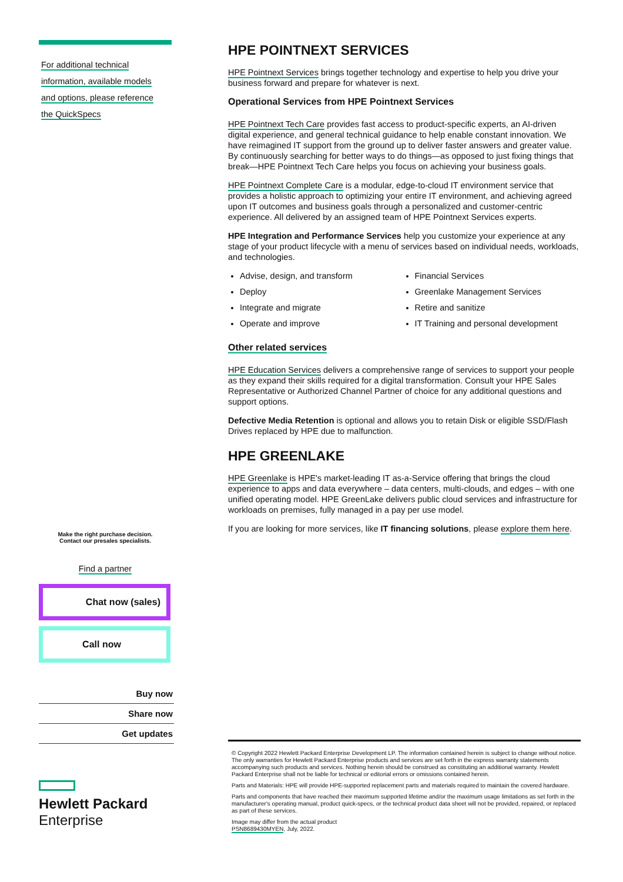For additional technical
information, available models
and options, please reference
the QuickSpecs
Make the right purchase decision.
Contact our presales specialists.
Find a partner
Chat now (sales)
Call now
Buy now
Share now
Get updates
Hewlett Packard
Enterprise
HPE POINTNEXT SERVICES
HPE Pointnext Services brings together technology and expertise to help you drive your business forward and prepare for whatever is next.
Operational Services from HPE Pointnext Services
HPE Pointnext Tech Care provides fast access to product-specific experts, an AI-driven digital experience, and general technical guidance to help enable constant innovation. We have reimagined IT support from the ground up to deliver faster answers and greater value. By continuously searching for better ways to do things—as opposed to just fixing things that break—HPE Pointnext Tech Care helps you focus on achieving your business goals.
HPE Pointnext Complete Care is a modular, edge-to-cloud IT environment service that provides a holistic approach to optimizing your entire IT environment, and achieving agreed upon IT outcomes and business goals through a personalized and customer-centric experience. All delivered by an assigned team of HPE Pointnext Services experts.
HPE Integration and Performance Services help you customize your experience at any stage of your product lifecycle with a menu of services based on individual needs, workloads, and technologies.
Advise, design, and transform
Deploy
Integrate and migrate
Operate and improve
Financial Services
Greenlake Management Services
Retire and sanitize
IT Training and personal development
Other related services
HPE Education Services delivers a comprehensive range of services to support your people as they expand their skills required for a digital transformation. Consult your HPE Sales Representative or Authorized Channel Partner of choice for any additional questions and support options.
Defective Media Retention is optional and allows you to retain Disk or eligible SSD/Flash Drives replaced by HPE due to malfunction.
HPE GREENLAKE
HPE Greenlake is HPE's market-leading IT as-a-Service offering that brings the cloud experience to apps and data everywhere – data centers, multi-clouds, and edges – with one unified operating model. HPE GreenLake delivers public cloud services and infrastructure for workloads on premises, fully managed in a pay per use model.
If you are looking for more services, like IT financing solutions, please explore them here.
© Copyright 2022 Hewlett Packard Enterprise Development LP. The information contained herein is subject to change without notice. The only warranties for Hewlett Packard Enterprise products and services are set forth in the express warranty statements accompanying such products and services. Nothing herein should be construed as constituting an additional warranty. Hewlett Packard Enterprise shall not be liable for technical or editorial errors or omissions contained herein.
Parts and Materials: HPE will provide HPE-supported replacement parts and materials required to maintain the covered hardware.
Parts and components that have reached their maximum supported lifetime and/or the maximum usage limitations as set forth in the manufacturer's operating manual, product quick-specs, or the technical product data sheet will not be provided, repaired, or replaced as part of these services.
Image may differ from the actual product
PSN8689430MYEN, July, 2022.